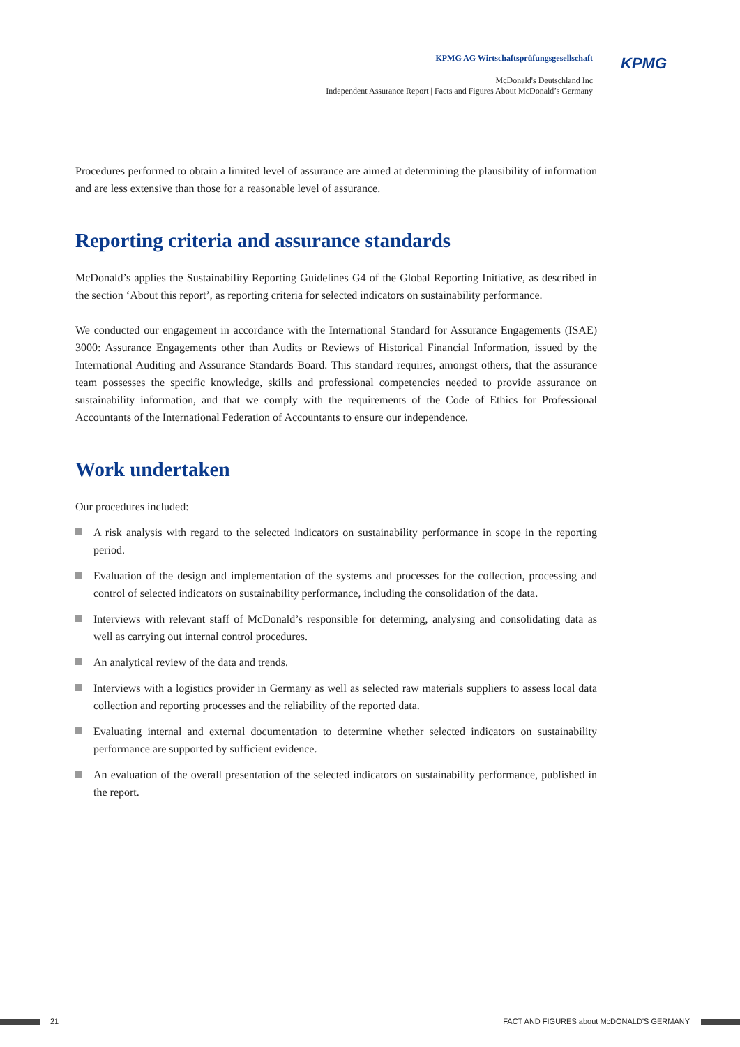KPMG AG Wirtschaftsprüfungsgesellschaft
McDonald's Deutschland Inc
Independent Assurance Report | Facts and Figures About McDonald’s Germany
KPMG
Procedures performed to obtain a limited level of assurance are aimed at determining the plausibility of information and are less extensive than those for a reasonable level of assurance.
Reporting criteria and assurance standards
McDonald’s applies the Sustainability Reporting Guidelines G4 of the Global Reporting Initiative, as described in the section ‘About this report’, as reporting criteria for selected indicators on sustainability performance.
We conducted our engagement in accordance with the International Standard for Assurance Engagements (ISAE) 3000: Assurance Engagements other than Audits or Reviews of Historical Financial Information, issued by the International Auditing and Assurance Standards Board. This standard requires, amongst others, that the assurance team possesses the specific knowledge, skills and professional competencies needed to provide assurance on sustainability information, and that we comply with the requirements of the Code of Ethics for Professional Accountants of the International Federation of Accountants to ensure our independence.
Work undertaken
Our procedures included:
A risk analysis with regard to the selected indicators on sustainability performance in scope in the reporting period.
Evaluation of the design and implementation of the systems and processes for the collection, processing and control of selected indicators on sustainability performance, including the consolidation of the data.
Interviews with relevant staff of McDonald’s responsible for determing, analysing and consolidating data as well as carrying out internal control procedures.
An analytical review of the data and trends.
Interviews with a logistics provider in Germany as well as selected raw materials suppliers to assess local data collection and reporting processes and the reliability of the reported data.
Evaluating internal and external documentation to determine whether selected indicators on sustainability performance are supported by sufficient evidence.
An evaluation of the overall presentation of the selected indicators on sustainability performance, published in the report.
21 FACT AND FIGURES about McDONALD'S GERMANY